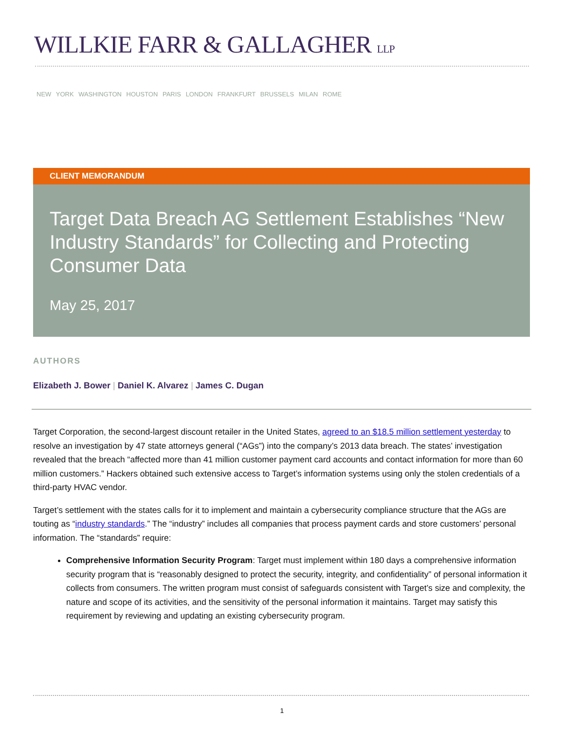WILLKIE FARR & GALLAGHER LLP
NEW YORK WASHINGTON HOUSTON PARIS LONDON FRANKFURT BRUSSELS MILAN ROME
CLIENT MEMORANDUM
Target Data Breach AG Settlement Establishes “New Industry Standards” for Collecting and Protecting Consumer Data
May 25, 2017
AUTHORS
Elizabeth J. Bower | Daniel K. Alvarez | James C. Dugan
Target Corporation, the second-largest discount retailer in the United States, agreed to an $18.5 million settlement yesterday to resolve an investigation by 47 state attorneys general (“AGs”) into the company’s 2013 data breach. The states’ investigation revealed that the breach “affected more than 41 million customer payment card accounts and contact information for more than 60 million customers.” Hackers obtained such extensive access to Target’s information systems using only the stolen credentials of a third-party HVAC vendor.
Target’s settlement with the states calls for it to implement and maintain a cybersecurity compliance structure that the AGs are touting as “industry standards.” The “industry” includes all companies that process payment cards and store customers’ personal information. The “standards” require:
Comprehensive Information Security Program: Target must implement within 180 days a comprehensive information security program that is “reasonably designed to protect the security, integrity, and confidentiality” of personal information it collects from consumers. The written program must consist of safeguards consistent with Target’s size and complexity, the nature and scope of its activities, and the sensitivity of the personal information it maintains. Target may satisfy this requirement by reviewing and updating an existing cybersecurity program.
1